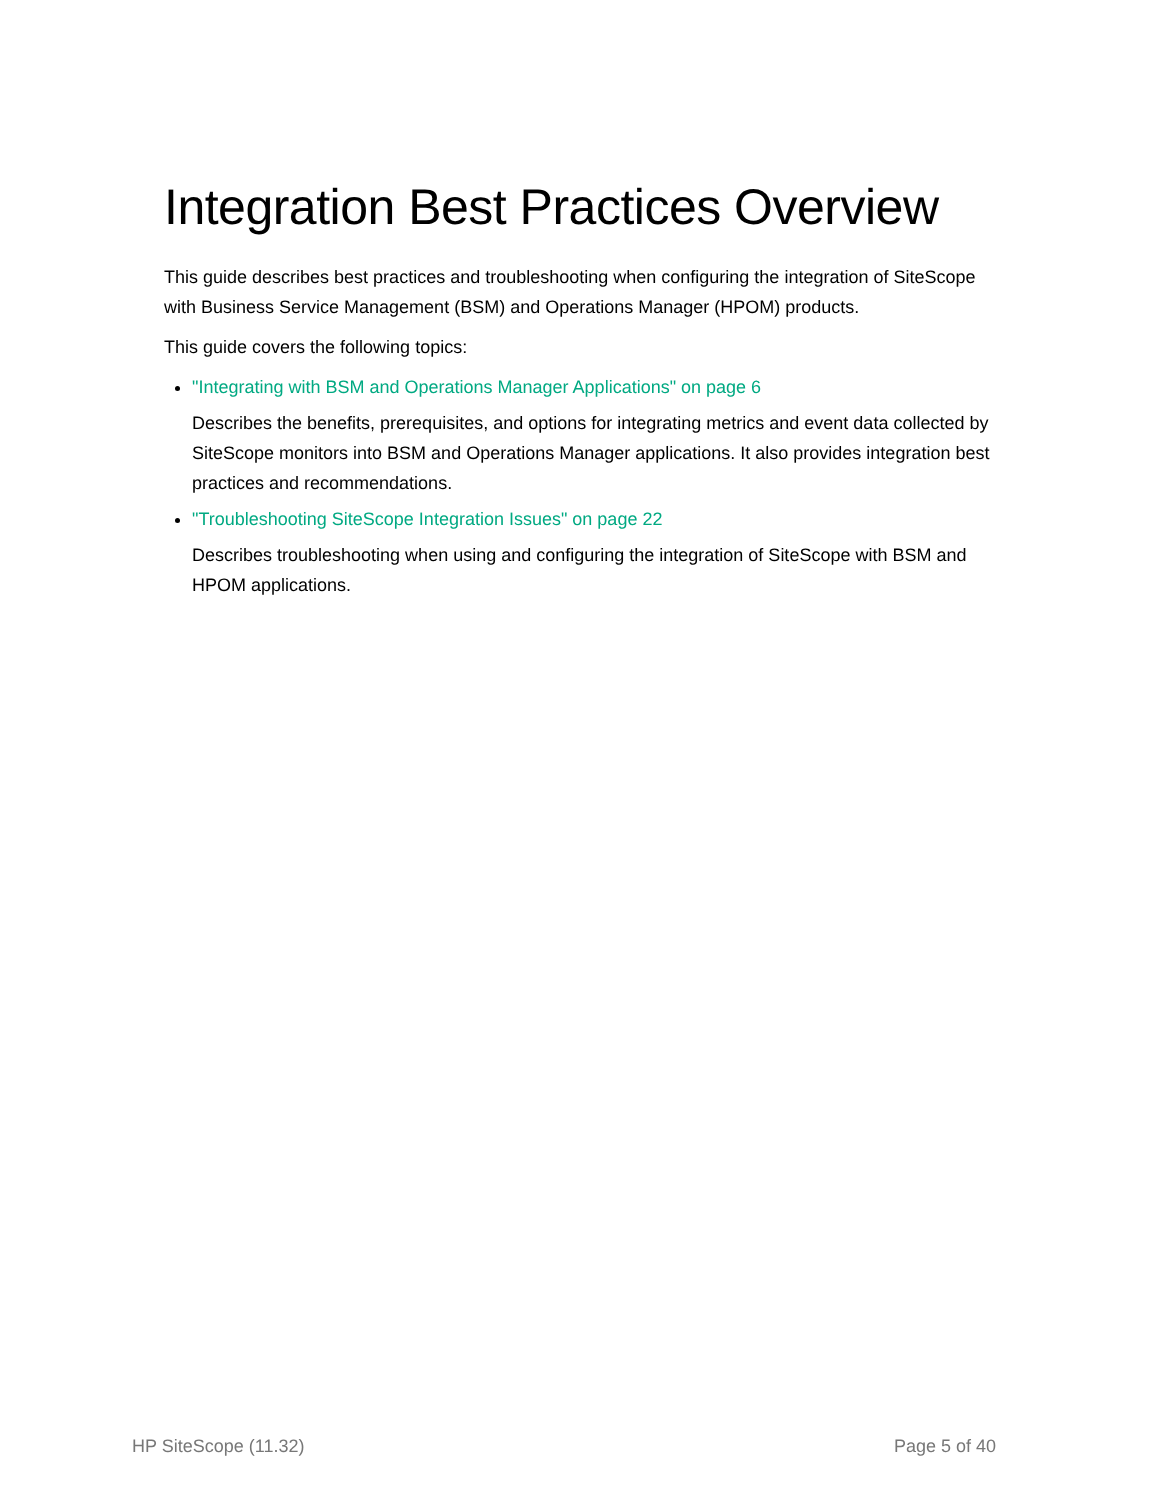Integration Best Practices Overview
This guide describes best practices and troubleshooting when configuring the integration of SiteScope with Business Service Management (BSM) and Operations Manager (HPOM) products.
This guide covers the following topics:
"Integrating with BSM and Operations Manager Applications" on page 6
Describes the benefits, prerequisites, and options for integrating metrics and event data collected by SiteScope monitors into BSM and Operations Manager applications. It also provides integration best practices and recommendations.
"Troubleshooting SiteScope Integration Issues" on page 22
Describes troubleshooting when using and configuring the integration of SiteScope with BSM and HPOM applications.
HP SiteScope (11.32) Page 5 of 40